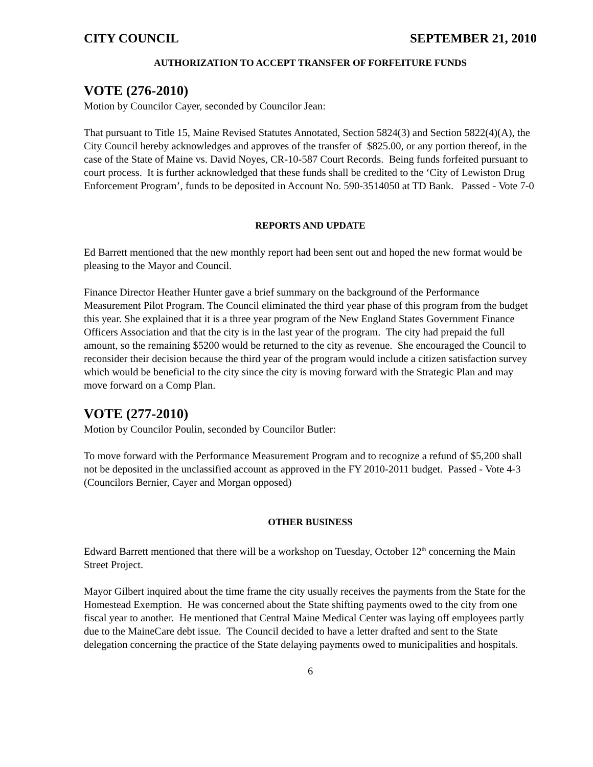CITY COUNCIL SEPTEMBER 21, 2010
AUTHORIZATION TO ACCEPT TRANSFER OF FORFEITURE FUNDS
VOTE (276-2010)
Motion by Councilor Cayer, seconded by Councilor Jean:
That pursuant to Title 15, Maine Revised Statutes Annotated, Section 5824(3) and Section 5822(4)(A), the City Council hereby acknowledges and approves of the transfer of $825.00, or any portion thereof, in the case of the State of Maine vs. David Noyes, CR-10-587 Court Records. Being funds forfeited pursuant to court process. It is further acknowledged that these funds shall be credited to the ‘City of Lewiston Drug Enforcement Program’, funds to be deposited in Account No. 590-3514050 at TD Bank. Passed - Vote 7-0
REPORTS AND UPDATE
Ed Barrett mentioned that the new monthly report had been sent out and hoped the new format would be pleasing to the Mayor and Council.
Finance Director Heather Hunter gave a brief summary on the background of the Performance Measurement Pilot Program. The Council eliminated the third year phase of this program from the budget this year. She explained that it is a three year program of the New England States Government Finance Officers Association and that the city is in the last year of the program. The city had prepaid the full amount, so the remaining $5200 would be returned to the city as revenue. She encouraged the Council to reconsider their decision because the third year of the program would include a citizen satisfaction survey which would be beneficial to the city since the city is moving forward with the Strategic Plan and may move forward on a Comp Plan.
VOTE (277-2010)
Motion by Councilor Poulin, seconded by Councilor Butler:
To move forward with the Performance Measurement Program and to recognize a refund of $5,200 shall not be deposited in the unclassified account as approved in the FY 2010-2011 budget. Passed - Vote 4-3 (Councilors Bernier, Cayer and Morgan opposed)
OTHER BUSINESS
Edward Barrett mentioned that there will be a workshop on Tuesday, October 12<sup>th</sup> concerning the Main Street Project.
Mayor Gilbert inquired about the time frame the city usually receives the payments from the State for the Homestead Exemption. He was concerned about the State shifting payments owed to the city from one fiscal year to another. He mentioned that Central Maine Medical Center was laying off employees partly due to the MaineCare debt issue. The Council decided to have a letter drafted and sent to the State delegation concerning the practice of the State delaying payments owed to municipalities and hospitals.
6